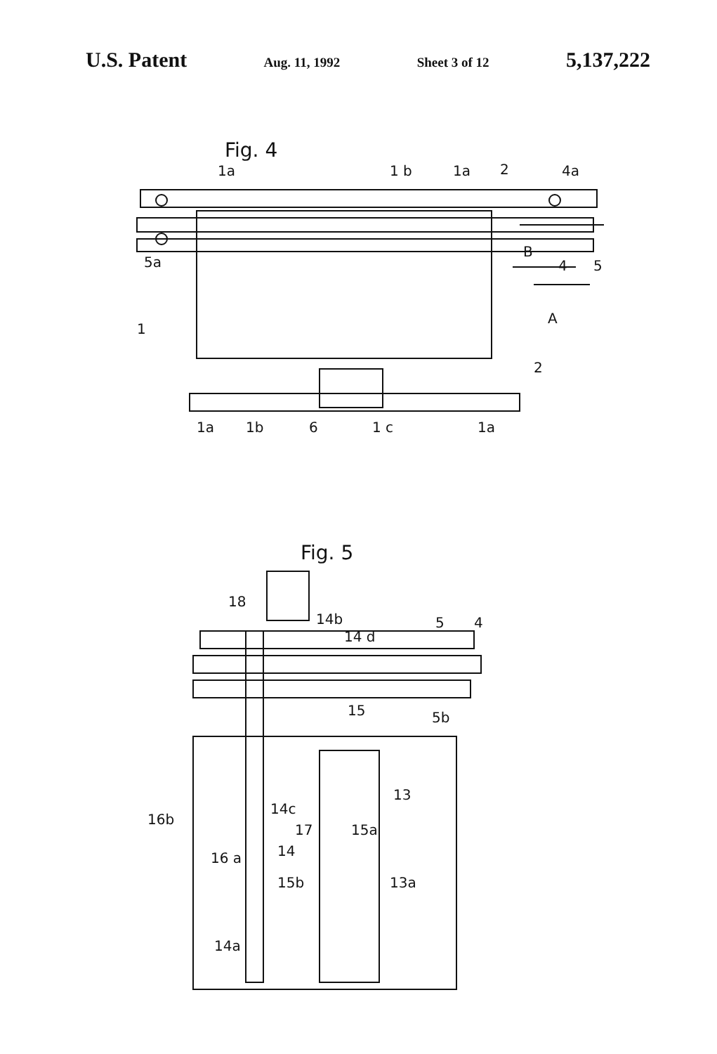U.S. Patent Aug. 11, 1992 Sheet 3 of 12 5,137,222
Fig. 4
1a
1 b
1a
2
4a
5a
4
5
B
A
1
2
1a
1b
6
1 c
1a
Fig. 5
18
14b
14 d
5
4
15
5b
13
14c
16b
17
15a
16 a
14
15b
13a
14a